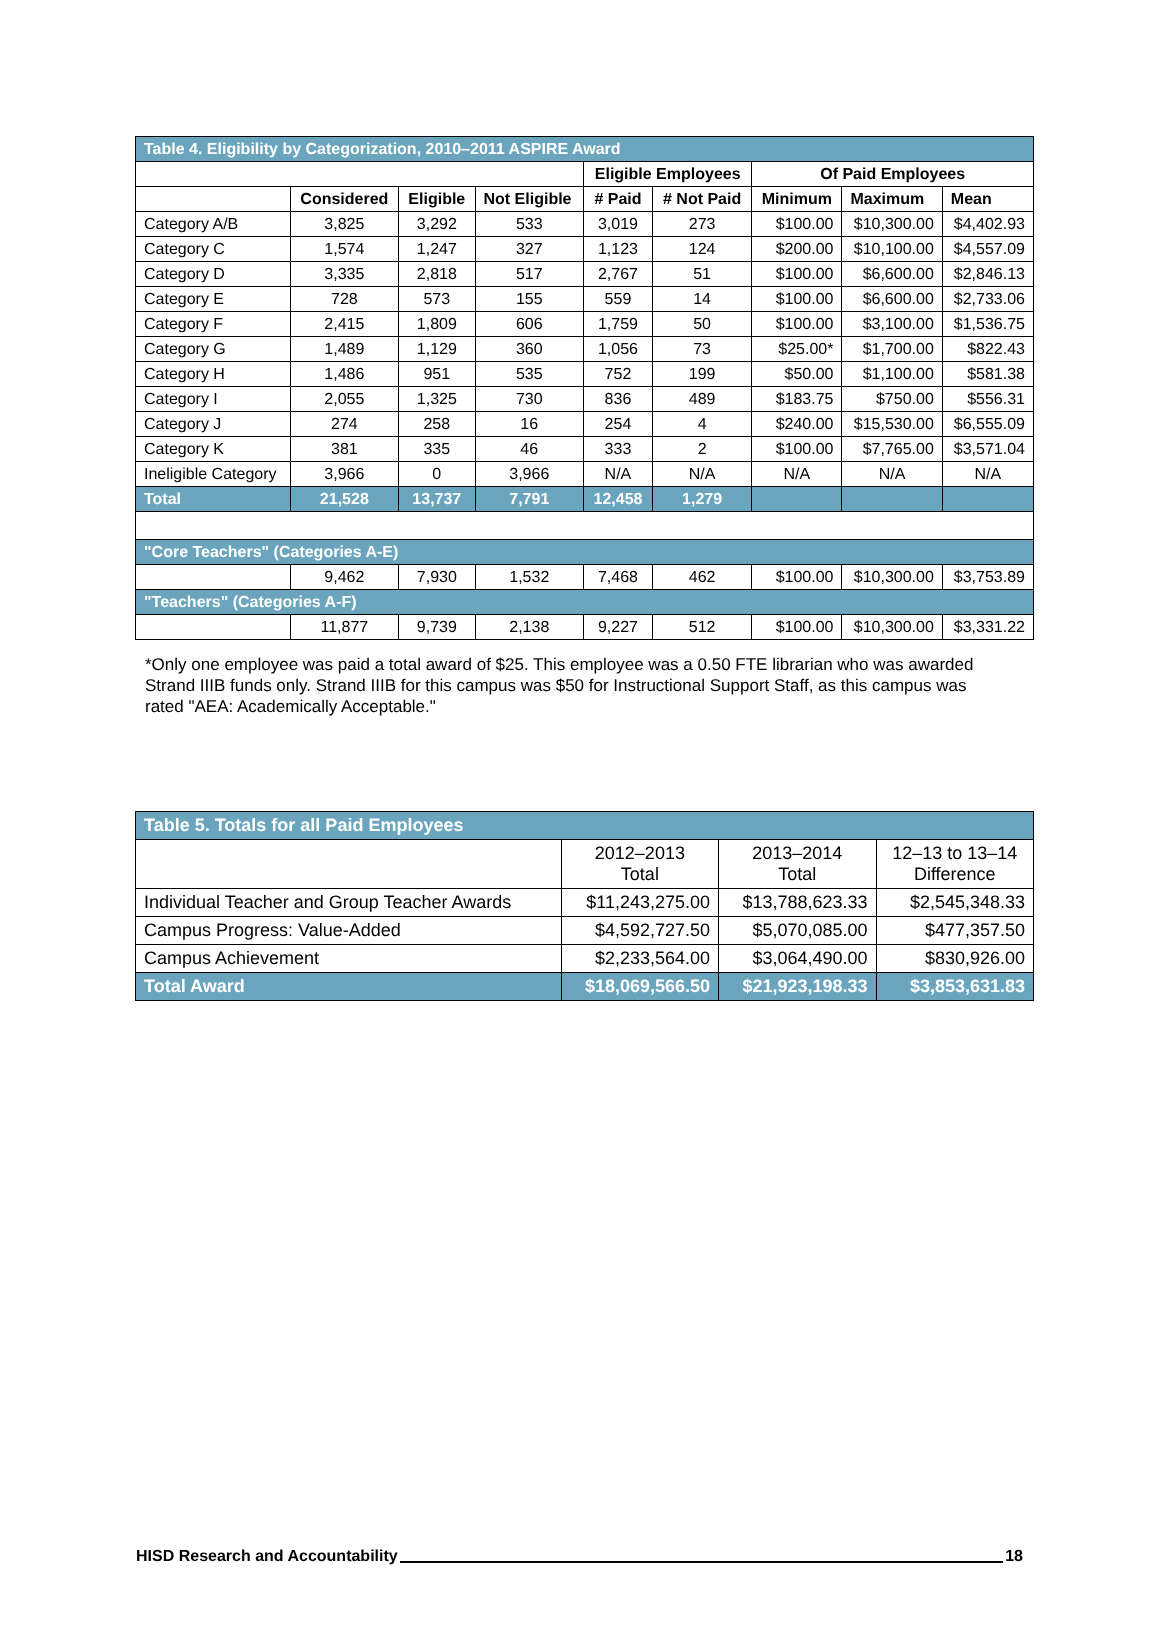| Table 4. Eligibility by Categorization, 2010–2011 ASPIRE Award | | | | | | | | |
| | | | | Eligible Employees | | Of Paid Employees | | |
| | Considered | Eligible | Not Eligible | # Paid | # Not Paid | Minimum | Maximum | Mean |
| Category A/B | 3,825 | 3,292 | 533 | 3,019 | 273 | $100.00 | $10,300.00 | $4,402.93 |
| Category C | 1,574 | 1,247 | 327 | 1,123 | 124 | $200.00 | $10,100.00 | $4,557.09 |
| Category D | 3,335 | 2,818 | 517 | 2,767 | 51 | $100.00 | $6,600.00 | $2,846.13 |
| Category E | 728 | 573 | 155 | 559 | 14 | $100.00 | $6,600.00 | $2,733.06 |
| Category F | 2,415 | 1,809 | 606 | 1,759 | 50 | $100.00 | $3,100.00 | $1,536.75 |
| Category G | 1,489 | 1,129 | 360 | 1,056 | 73 | $25.00* | $1,700.00 | $822.43 |
| Category H | 1,486 | 951 | 535 | 752 | 199 | $50.00 | $1,100.00 | $581.38 |
| Category I | 2,055 | 1,325 | 730 | 836 | 489 | $183.75 | $750.00 | $556.31 |
| Category J | 274 | 258 | 16 | 254 | 4 | $240.00 | $15,530.00 | $6,555.09 |
| Category K | 381 | 335 | 46 | 333 | 2 | $100.00 | $7,765.00 | $3,571.04 |
| Ineligible Category | 3,966 | 0 | 3,966 | N/A | N/A | N/A | N/A | N/A |
| Total | 21,528 | 13,737 | 7,791 | 12,458 | 1,279 | | | |
| "Core Teachers" (Categories A-E) | | | | | | | | |
| | 9,462 | 7,930 | 1,532 | 7,468 | 462 | $100.00 | $10,300.00 | $3,753.89 |
| "Teachers" (Categories A-F) | | | | | | | | |
| | 11,877 | 9,739 | 2,138 | 9,227 | 512 | $100.00 | $10,300.00 | $3,331.22 |
*Only one employee was paid a total award of $25. This employee was a 0.50 FTE librarian who was awarded Strand IIIB funds only. Strand IIIB for this campus was $50 for Instructional Support Staff, as this campus was rated "AEA: Academically Acceptable."
| Table 5. Totals for all Paid Employees | | | |
| | 2012–2013 Total | 2013–2014 Total | 12–13 to 13–14 Difference |
| Individual Teacher and Group Teacher Awards | $11,243,275.00 | $13,788,623.33 | $2,545,348.33 |
| Campus Progress: Value-Added | $4,592,727.50 | $5,070,085.00 | $477,357.50 |
| Campus Achievement | $2,233,564.00 | $3,064,490.00 | $830,926.00 |
| Total Award | $18,069,566.50 | $21,923,198.33 | $3,853,631.83 |
HISD Research and Accountability 18